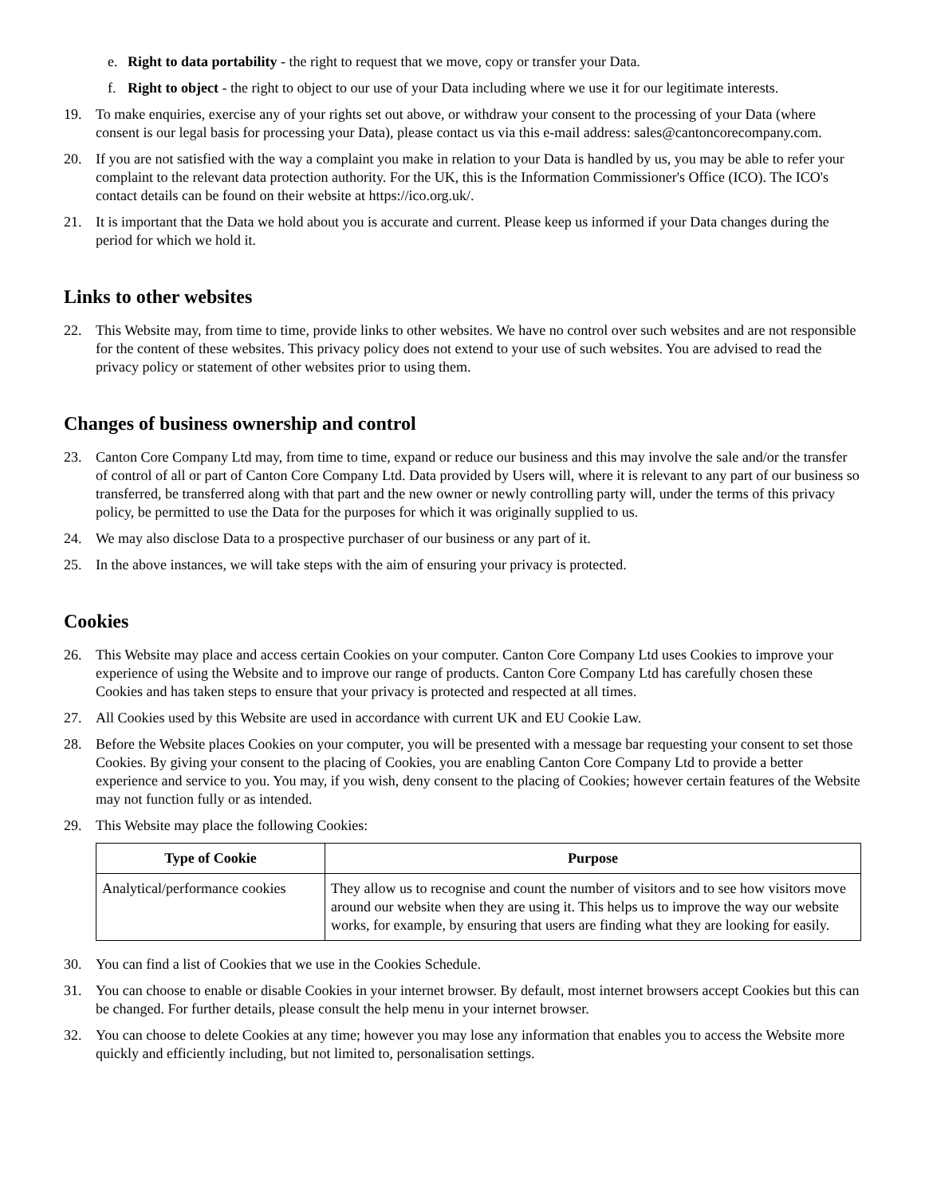e. Right to data portability - the right to request that we move, copy or transfer your Data.
f. Right to object - the right to object to our use of your Data including where we use it for our legitimate interests.
19. To make enquiries, exercise any of your rights set out above, or withdraw your consent to the processing of your Data (where consent is our legal basis for processing your Data), please contact us via this e-mail address: sales@cantoncorecompany.com.
20. If you are not satisfied with the way a complaint you make in relation to your Data is handled by us, you may be able to refer your complaint to the relevant data protection authority. For the UK, this is the Information Commissioner's Office (ICO). The ICO's contact details can be found on their website at https://ico.org.uk/.
21. It is important that the Data we hold about you is accurate and current. Please keep us informed if your Data changes during the period for which we hold it.
Links to other websites
22. This Website may, from time to time, provide links to other websites. We have no control over such websites and are not responsible for the content of these websites. This privacy policy does not extend to your use of such websites. You are advised to read the privacy policy or statement of other websites prior to using them.
Changes of business ownership and control
23. Canton Core Company Ltd may, from time to time, expand or reduce our business and this may involve the sale and/or the transfer of control of all or part of Canton Core Company Ltd. Data provided by Users will, where it is relevant to any part of our business so transferred, be transferred along with that part and the new owner or newly controlling party will, under the terms of this privacy policy, be permitted to use the Data for the purposes for which it was originally supplied to us.
24. We may also disclose Data to a prospective purchaser of our business or any part of it.
25. In the above instances, we will take steps with the aim of ensuring your privacy is protected.
Cookies
26. This Website may place and access certain Cookies on your computer. Canton Core Company Ltd uses Cookies to improve your experience of using the Website and to improve our range of products. Canton Core Company Ltd has carefully chosen these Cookies and has taken steps to ensure that your privacy is protected and respected at all times.
27. All Cookies used by this Website are used in accordance with current UK and EU Cookie Law.
28. Before the Website places Cookies on your computer, you will be presented with a message bar requesting your consent to set those Cookies. By giving your consent to the placing of Cookies, you are enabling Canton Core Company Ltd to provide a better experience and service to you. You may, if you wish, deny consent to the placing of Cookies; however certain features of the Website may not function fully or as intended.
29. This Website may place the following Cookies:
| Type of Cookie | Purpose |
| --- | --- |
| Analytical/performance cookies | They allow us to recognise and count the number of visitors and to see how visitors move around our website when they are using it. This helps us to improve the way our website works, for example, by ensuring that users are finding what they are looking for easily. |
30. You can find a list of Cookies that we use in the Cookies Schedule.
31. You can choose to enable or disable Cookies in your internet browser. By default, most internet browsers accept Cookies but this can be changed. For further details, please consult the help menu in your internet browser.
32. You can choose to delete Cookies at any time; however you may lose any information that enables you to access the Website more quickly and efficiently including, but not limited to, personalisation settings.